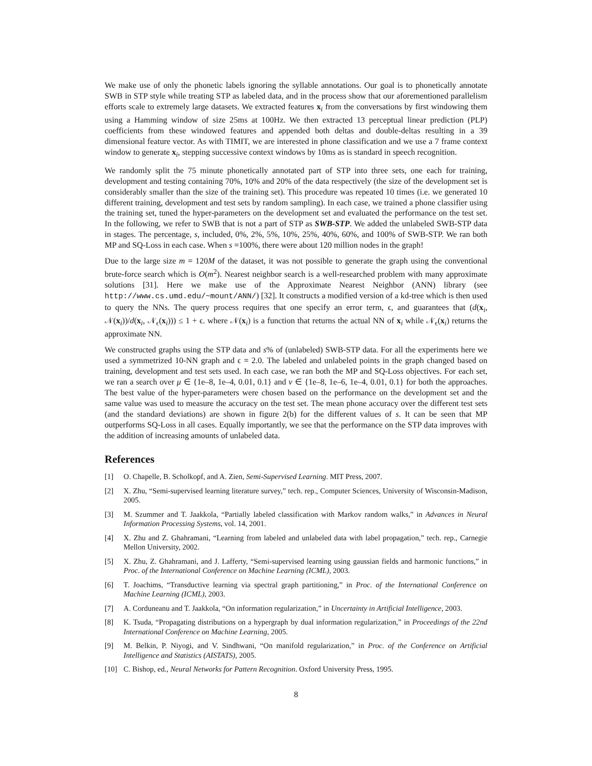We make use of only the phonetic labels ignoring the syllable annotations. Our goal is to phonetically annotate SWB in STP style while treating STP as labeled data, and in the process show that our aforementioned parallelism efforts scale to extremely large datasets. We extracted features x<sub>i</sub> from the conversations by first windowing them using a Hamming window of size 25ms at 100Hz. We then extracted 13 perceptual linear prediction (PLP) coefficients from these windowed features and appended both deltas and double-deltas resulting in a 39 dimensional feature vector. As with TIMIT, we are interested in phone classification and we use a 7 frame context window to generate x<sub>i</sub>, stepping successive context windows by 10ms as is standard in speech recognition.
We randomly split the 75 minute phonetically annotated part of STP into three sets, one each for training, development and testing containing 70%, 10% and 20% of the data respectively (the size of the development set is considerably smaller than the size of the training set). This procedure was repeated 10 times (i.e. we generated 10 different training, development and test sets by random sampling). In each case, we trained a phone classifier using the training set, tuned the hyper-parameters on the development set and evaluated the performance on the test set. In the following, we refer to SWB that is not a part of STP as SWB-STP. We added the unlabeled SWB-STP data in stages. The percentage, s, included, 0%, 2%, 5%, 10%, 25%, 40%, 60%, and 100% of SWB-STP. We ran both MP and SQ-Loss in each case. When s =100%, there were about 120 million nodes in the graph!
Due to the large size m = 120M of the dataset, it was not possible to generate the graph using the conventional brute-force search which is O(m<sup>2</sup>). Nearest neighbor search is a well-researched problem with many approximate solutions [31]. Here we make use of the Approximate Nearest Neighbor (ANN) library (see http://www.cs.umd.edu/~mount/ANN/) [32]. It constructs a modified version of a kd-tree which is then used to query the NNs. The query process requires that one specify an error term, ϵ, and guarantees that (d(x<sub>i</sub>, 𝒩(x<sub>i</sub>))/d(x<sub>i</sub>, 𝒩<sub>ϵ</sub>(x<sub>i</sub>))) ≤ 1 + ϵ. where 𝒩(x<sub>i</sub>) is a function that returns the actual NN of x<sub>i</sub> while 𝒩<sub>ϵ</sub>(x<sub>i</sub>) returns the approximate NN.
We constructed graphs using the STP data and s% of (unlabeled) SWB-STP data. For all the experiments here we used a symmetrized 10-NN graph and ϵ = 2.0. The labeled and unlabeled points in the graph changed based on training, development and test sets used. In each case, we ran both the MP and SQ-Loss objectives. For each set, we ran a search over μ ∈ {1e–8, 1e–4, 0.01, 0.1} and ν ∈ {1e–8, 1e–6, 1e–4, 0.01, 0.1} for both the approaches. The best value of the hyper-parameters were chosen based on the performance on the development set and the same value was used to measure the accuracy on the test set. The mean phone accuracy over the different test sets (and the standard deviations) are shown in figure 2(b) for the different values of s. It can be seen that MP outperforms SQ-Loss in all cases. Equally importantly, we see that the performance on the STP data improves with the addition of increasing amounts of unlabeled data.
References
[1] O. Chapelle, B. Scholkopf, and A. Zien, Semi-Supervised Learning. MIT Press, 2007.
[2] X. Zhu, “Semi-supervised learning literature survey,” tech. rep., Computer Sciences, University of Wisconsin-Madison, 2005.
[3] M. Szummer and T. Jaakkola, “Partially labeled classification with Markov random walks,” in Advances in Neural Information Processing Systems, vol. 14, 2001.
[4] X. Zhu and Z. Ghahramani, “Learning from labeled and unlabeled data with label propagation,” tech. rep., Carnegie Mellon University, 2002.
[5] X. Zhu, Z. Ghahramani, and J. Lafferty, “Semi-supervised learning using gaussian fields and harmonic functions,” in Proc. of the International Conference on Machine Learning (ICML), 2003.
[6] T. Joachims, “Transductive learning via spectral graph partitioning,” in Proc. of the International Conference on Machine Learning (ICML), 2003.
[7] A. Corduneanu and T. Jaakkola, “On information regularization,” in Uncertainty in Artificial Intelligence, 2003.
[8] K. Tsuda, “Propagating distributions on a hypergraph by dual information regularization,” in Proceedings of the 22nd International Conference on Machine Learning, 2005.
[9] M. Belkin, P. Niyogi, and V. Sindhwani, “On manifold regularization,” in Proc. of the Conference on Artificial Intelligence and Statistics (AISTATS), 2005.
[10] C. Bishop, ed., Neural Networks for Pattern Recognition. Oxford University Press, 1995.
8